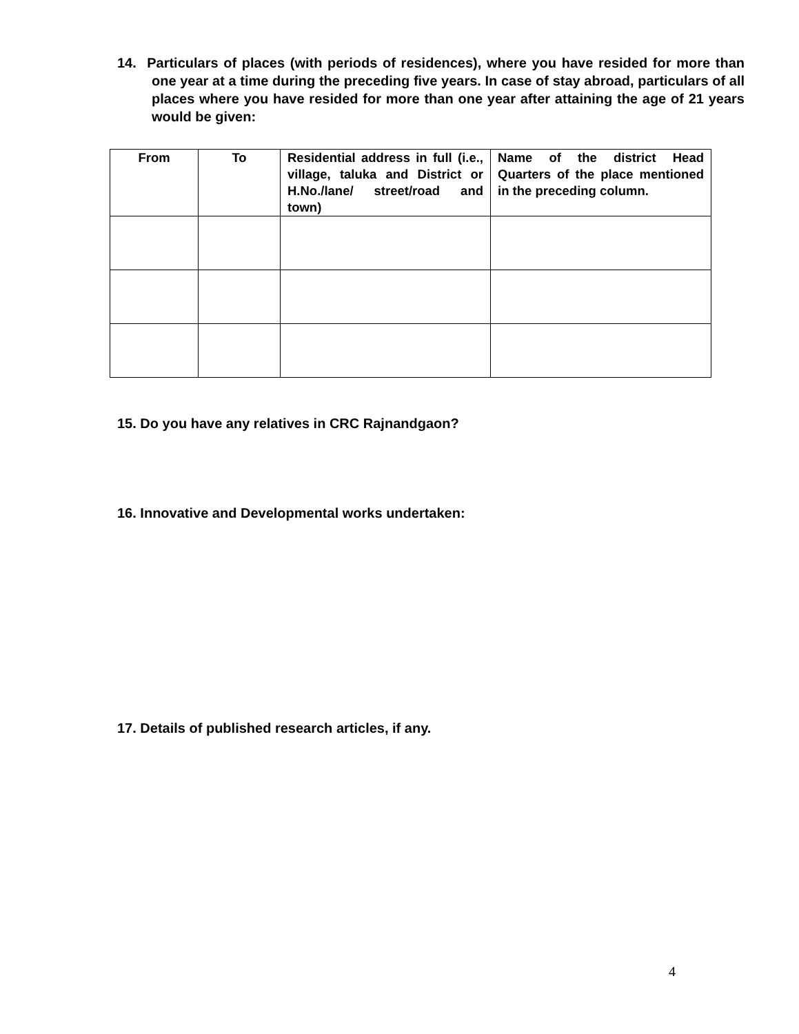14. Particulars of places (with periods of residences), where you have resided for more than one year at a time during the preceding five years. In case of stay abroad, particulars of all places where you have resided for more than one year after attaining the age of 21 years would be given:
| From | To | Residential address in full (i.e., village, taluka and District or H.No./lane/ street/road and town) | Name of the district Head Quarters of the place mentioned in the preceding column. |
| --- | --- | --- | --- |
15. Do you have any relatives in CRC Rajnandgaon?
16. Innovative and Developmental works undertaken:
17. Details of published research articles, if any.
4